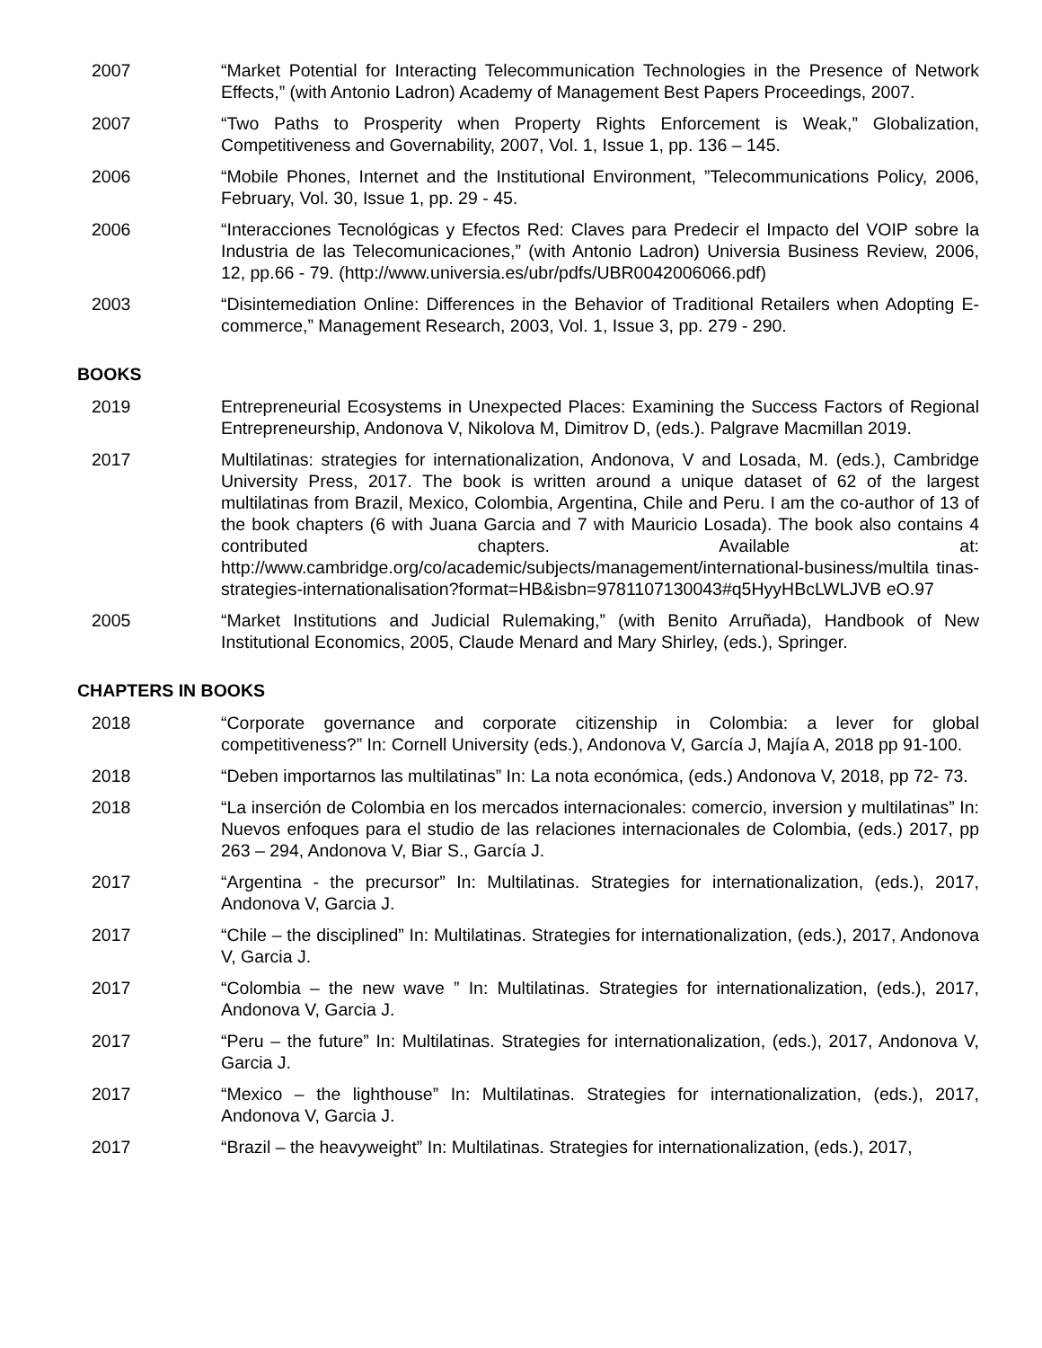2007 “Market Potential for Interacting Telecommunication Technologies in the Presence of Network Effects,” (with Antonio Ladron) Academy of Management Best Papers Proceedings, 2007.
2007 “Two Paths to Prosperity when Property Rights Enforcement is Weak,” Globalization, Competitiveness and Governability, 2007, Vol. 1, Issue 1, pp. 136 – 145.
2006 “Mobile Phones, Internet and the Institutional Environment, ”Telecommunications Policy, 2006, February, Vol. 30, Issue 1, pp. 29 - 45.
2006 “Interacciones Tecnológicas y Efectos Red: Claves para Predecir el Impacto del VOIP sobre la Industria de las Telecomunicaciones,” (with Antonio Ladron) Universia Business Review, 2006, 12, pp.66 - 79. (http://www.universia.es/ubr/pdfs/UBR0042006066.pdf)
2003 “Disintemediation Online: Differences in the Behavior of Traditional Retailers when Adopting E-commerce,” Management Research, 2003, Vol. 1, Issue 3, pp. 279 - 290.
BOOKS
2019 Entrepreneurial Ecosystems in Unexpected Places: Examining the Success Factors of Regional Entrepreneurship, Andonova V, Nikolova M, Dimitrov D, (eds.). Palgrave Macmillan 2019.
2017 Multilatinas: strategies for internationalization, Andonova, V and Losada, M. (eds.), Cambridge University Press, 2017. The book is written around a unique dataset of 62 of the largest multilatinas from Brazil, Mexico, Colombia, Argentina, Chile and Peru. I am the co-author of 13 of the book chapters (6 with Juana Garcia and 7 with Mauricio Losada). The book also contains 4 contributed chapters. Available at: http://www.cambridge.org/co/academic/subjects/management/international-business/multila tinas-strategies-internationalisation?format=HB&isbn=9781107130043#q5HyyHBcLWLJVB eO.97
2005 “Market Institutions and Judicial Rulemaking,” (with Benito Arruñada), Handbook of New Institutional Economics, 2005, Claude Menard and Mary Shirley, (eds.), Springer.
CHAPTERS IN BOOKS
2018 “Corporate governance and corporate citizenship in Colombia: a lever for global competitiveness?” In: Cornell University (eds.), Andonova V, García J, Majía A, 2018 pp 91-100.
2018 “Deben importarnos las multilatinas” In: La nota económica, (eds.) Andonova V, 2018, pp 72- 73.
2018 “La inserción de Colombia en los mercados internacionales: comercio, inversion y multilatinas” In: Nuevos enfoques para el studio de las relaciones internacionales de Colombia, (eds.) 2017, pp 263 – 294, Andonova V, Biar S., García J.
2017 “Argentina - the precursor” In: Multilatinas. Strategies for internationalization, (eds.), 2017, Andonova V, Garcia J.
2017 “Chile – the disciplined” In: Multilatinas. Strategies for internationalization, (eds.), 2017, Andonova V, Garcia J.
2017 “Colombia – the new wave ” In: Multilatinas. Strategies for internationalization, (eds.), 2017, Andonova V, Garcia J.
2017 “Peru – the future” In: Multilatinas. Strategies for internationalization, (eds.), 2017, Andonova V, Garcia J.
2017 “Mexico – the lighthouse” In: Multilatinas. Strategies for internationalization, (eds.), 2017, Andonova V, Garcia J.
2017 “Brazil – the heavyweight” In: Multilatinas. Strategies for internationalization, (eds.), 2017,